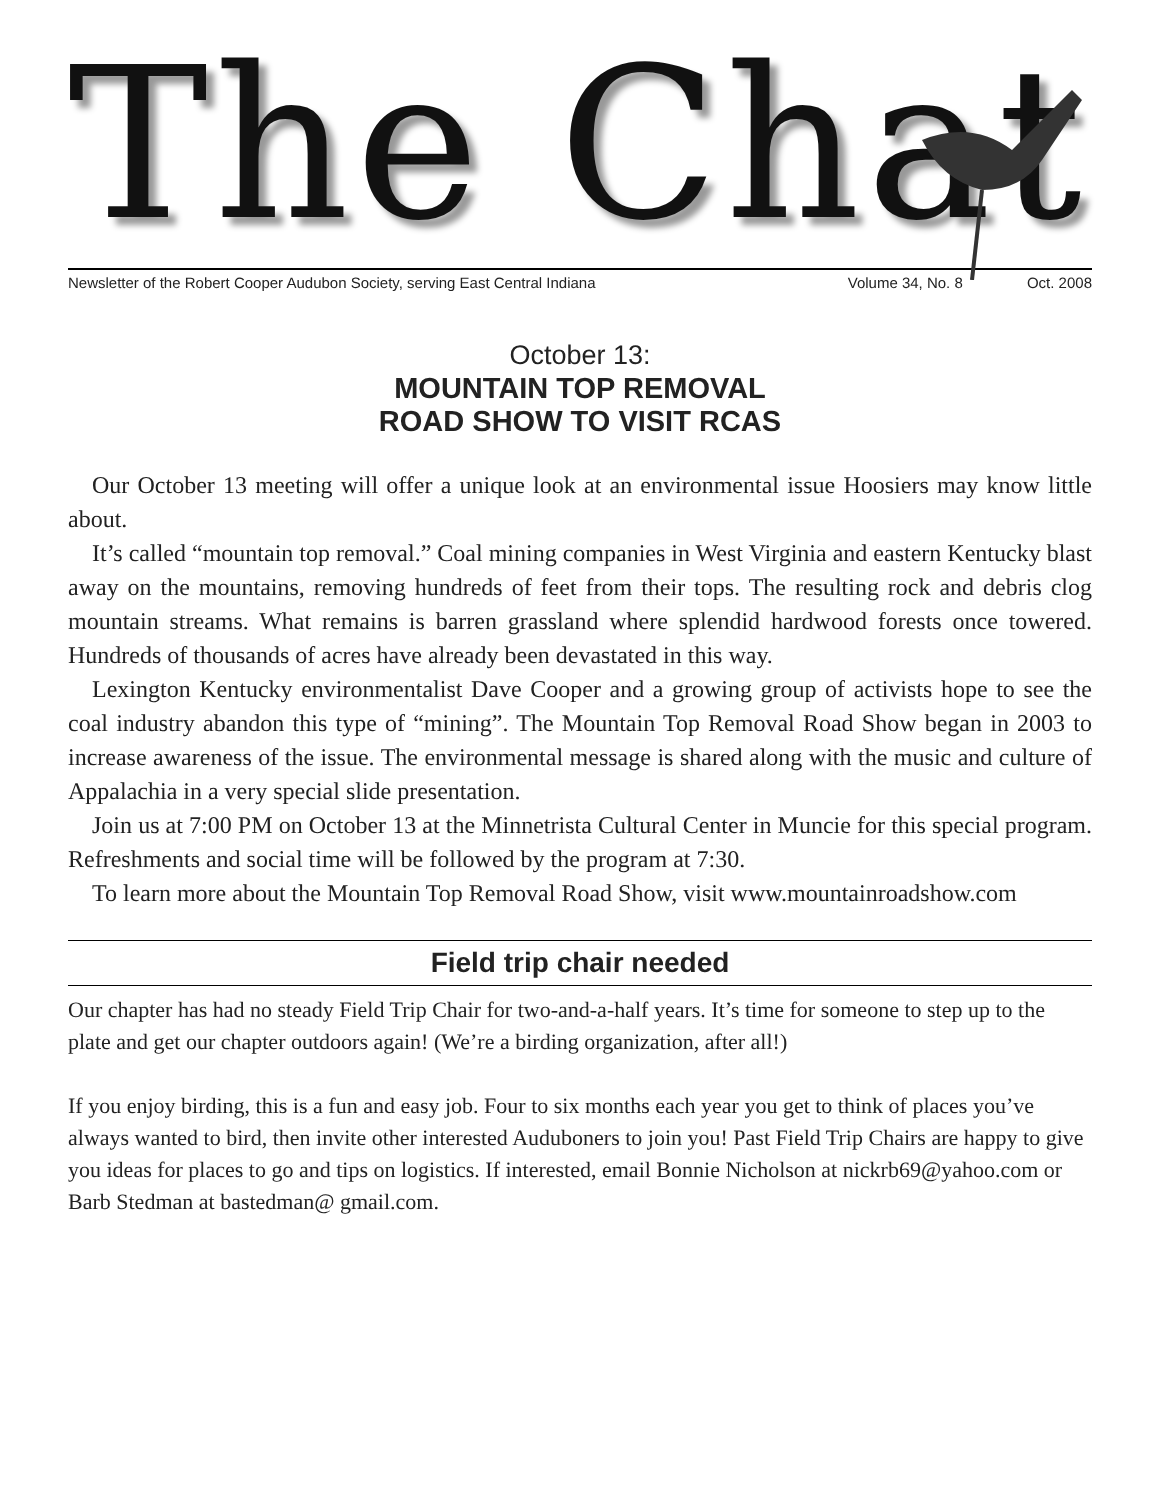The Chat
Newsletter of the Robert Cooper Audubon Society, serving East Central Indiana Volume 34, No. 8 Oct. 2008
October 13:
MOUNTAIN TOP REMOVAL
ROAD SHOW TO VISIT RCAS
Our October 13 meeting will offer a unique look at an environmental issue Hoosiers may know little about.
It’s called “mountain top removal.” Coal mining companies in West Virginia and eastern Kentucky blast away on the mountains, removing hundreds of feet from their tops. The resulting rock and debris clog mountain streams. What remains is barren grassland where splendid hardwood forests once towered. Hundreds of thousands of acres have already been devastated in this way.
Lexington Kentucky environmentalist Dave Cooper and a growing group of activists hope to see the coal industry abandon this type of “mining”. The Mountain Top Removal Road Show began in 2003 to increase awareness of the issue. The environmental message is shared along with the music and culture of Appalachia in a very special slide presentation.
Join us at 7:00 PM on October 13 at the Minnetrista Cultural Center in Muncie for this special program. Refreshments and social time will be followed by the program at 7:30.
To learn more about the Mountain Top Removal Road Show, visit www.mountainroadshow.com
Field trip chair needed
Our chapter has had no steady Field Trip Chair for two-and-a-half years. It’s time for someone to step up to the plate and get our chapter outdoors again! (We’re a birding organization, after all!)
If you enjoy birding, this is a fun and easy job. Four to six months each year you get to think of places you’ve always wanted to bird, then invite other interested Auduboners to join you! Past Field Trip Chairs are happy to give you ideas for places to go and tips on logistics. If interested, email Bonnie Nicholson at nickrb69@yahoo.com or Barb Stedman at bastedman@ gmail.com.